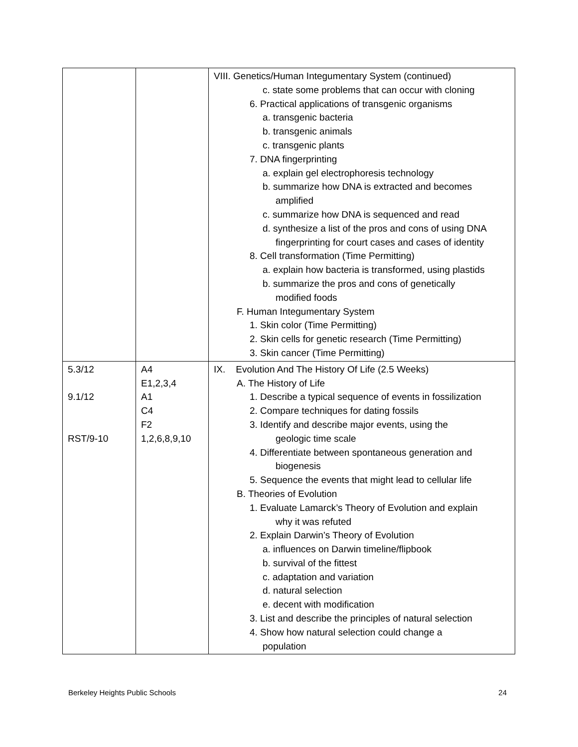| | | VIII. Genetics/Human Integumentary System (continued) c. state some problems that can occur with cloning 6. Practical applications of transgenic organisms a. transgenic bacteria b. transgenic animals c. transgenic plants 7. DNA fingerprinting a. explain gel electrophoresis technology b. summarize how DNA is extracted and becomes amplified c. summarize how DNA is sequenced and read d. synthesize a list of the pros and cons of using DNA fingerprinting for court cases and cases of identity 8. Cell transformation (Time Permitting) a. explain how bacteria is transformed, using plastids b. summarize the pros and cons of genetically modified foods F. Human Integumentary System 1. Skin color (Time Permitting) 2. Skin cells for genetic research (Time Permitting) 3. Skin cancer (Time Permitting) |
| 5.3/12 9.1/12 RST/9-10 | A4 E1,2,3,4 A1 C4 F2 1,2,6,8,9,10 | IX. Evolution And The History Of Life (2.5 Weeks) A. The History of Life 1. Describe a typical sequence of events in fossilization 2. Compare techniques for dating fossils 3. Identify and describe major events, using the geologic time scale 4. Differentiate between spontaneous generation and biogenesis 5. Sequence the events that might lead to cellular life B. Theories of Evolution 1. Evaluate Lamarck’s Theory of Evolution and explain why it was refuted 2. Explain Darwin’s Theory of Evolution a. influences on Darwin timeline/flipbook b. survival of the fittest c. adaptation and variation d. natural selection e. decent with modification 3. List and describe the principles of natural selection 4. Show how natural selection could change a population |
Berkeley Heights Public Schools 24